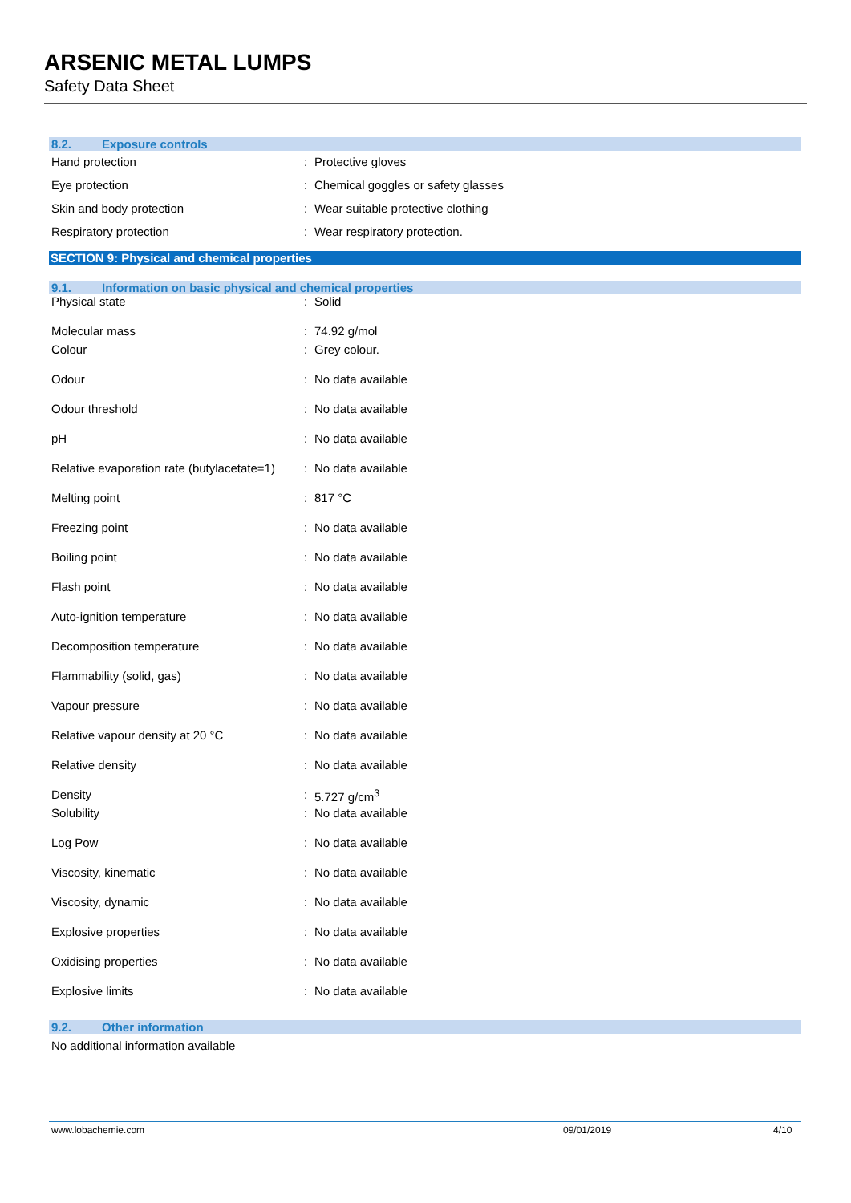ARSENIC METAL LUMPS
Safety Data Sheet
8.2. Exposure controls
| Hand protection | : | Protective gloves |
| Eye protection | : | Chemical goggles or safety glasses |
| Skin and body protection | : | Wear suitable protective clothing |
| Respiratory protection | : | Wear respiratory protection. |
SECTION 9: Physical and chemical properties
9.1. Information on basic physical and chemical properties
| Physical state | : | Solid |
| Molecular mass | : | 74.92 g/mol |
| Colour | : | Grey colour. |
| Odour | : | No data available |
| Odour threshold | : | No data available |
| pH | : | No data available |
| Relative evaporation rate (butylacetate=1) | : | No data available |
| Melting point | : | 817 °C |
| Freezing point | : | No data available |
| Boiling point | : | No data available |
| Flash point | : | No data available |
| Auto-ignition temperature | : | No data available |
| Decomposition temperature | : | No data available |
| Flammability (solid, gas) | : | No data available |
| Vapour pressure | : | No data available |
| Relative vapour density at 20 °C | : | No data available |
| Relative density | : | No data available |
| Density | : | 5.727 g/cm<sup>3</sup> |
| Solubility | : | No data available |
| Log Pow | : | No data available |
| Viscosity, kinematic | : | No data available |
| Viscosity, dynamic | : | No data available |
| Explosive properties | : | No data available |
| Oxidising properties | : | No data available |
| Explosive limits | : | No data available |
9.2. Other information
No additional information available
www.lobachemie.com 09/01/2019 4/10